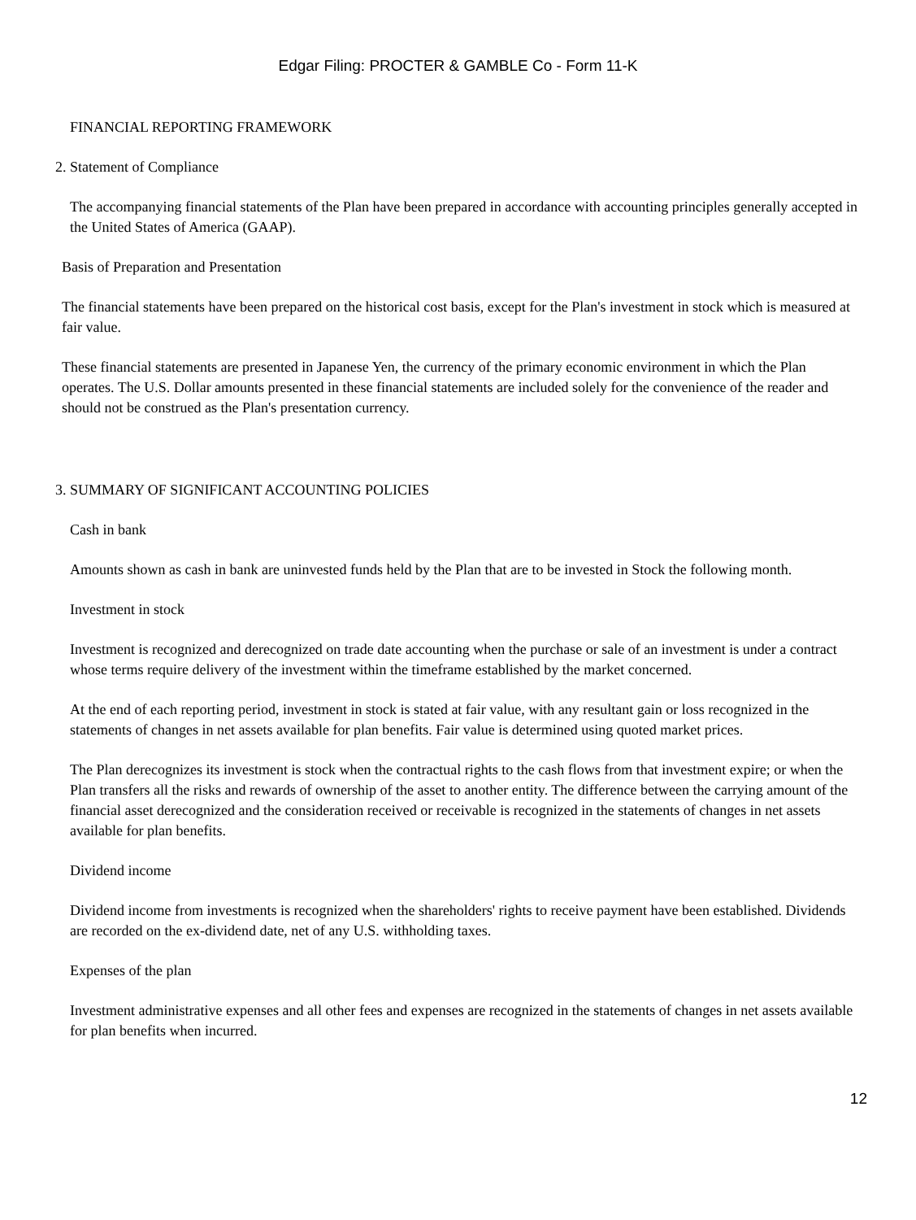Edgar Filing: PROCTER & GAMBLE Co - Form 11-K
FINANCIAL REPORTING FRAMEWORK
2. Statement of Compliance
The accompanying financial statements of the Plan have been prepared in accordance with accounting principles generally accepted in the United States of America (GAAP).
Basis of Preparation and Presentation
The financial statements have been prepared on the historical cost basis, except for the Plan's investment in stock which is measured at fair value.
These financial statements are presented in Japanese Yen, the currency of the primary economic environment in which the Plan operates. The U.S. Dollar amounts presented in these financial statements are included solely for the convenience of the reader and should not be construed as the Plan's presentation currency.
3. SUMMARY OF SIGNIFICANT ACCOUNTING POLICIES
Cash in bank
Amounts shown as cash in bank are uninvested funds held by the Plan that are to be invested in Stock the following month.
Investment in stock
Investment is recognized and derecognized on trade date accounting when the purchase or sale of an investment is under a contract whose terms require delivery of the investment within the timeframe established by the market concerned.
At the end of each reporting period, investment in stock is stated at fair value, with any resultant gain or loss recognized in the statements of changes in net assets available for plan benefits. Fair value is determined using quoted market prices.
The Plan derecognizes its investment is stock when the contractual rights to the cash flows from that investment expire; or when the Plan transfers all the risks and rewards of ownership of the asset to another entity. The difference between the carrying amount of the financial asset derecognized and the consideration received or receivable is recognized in the statements of changes in net assets available for plan benefits.
Dividend income
Dividend income from investments is recognized when the shareholders' rights to receive payment have been established. Dividends are recorded on the ex-dividend date, net of any U.S. withholding taxes.
Expenses of the plan
Investment administrative expenses and all other fees and expenses are recognized in the statements of changes in net assets available for plan benefits when incurred.
12